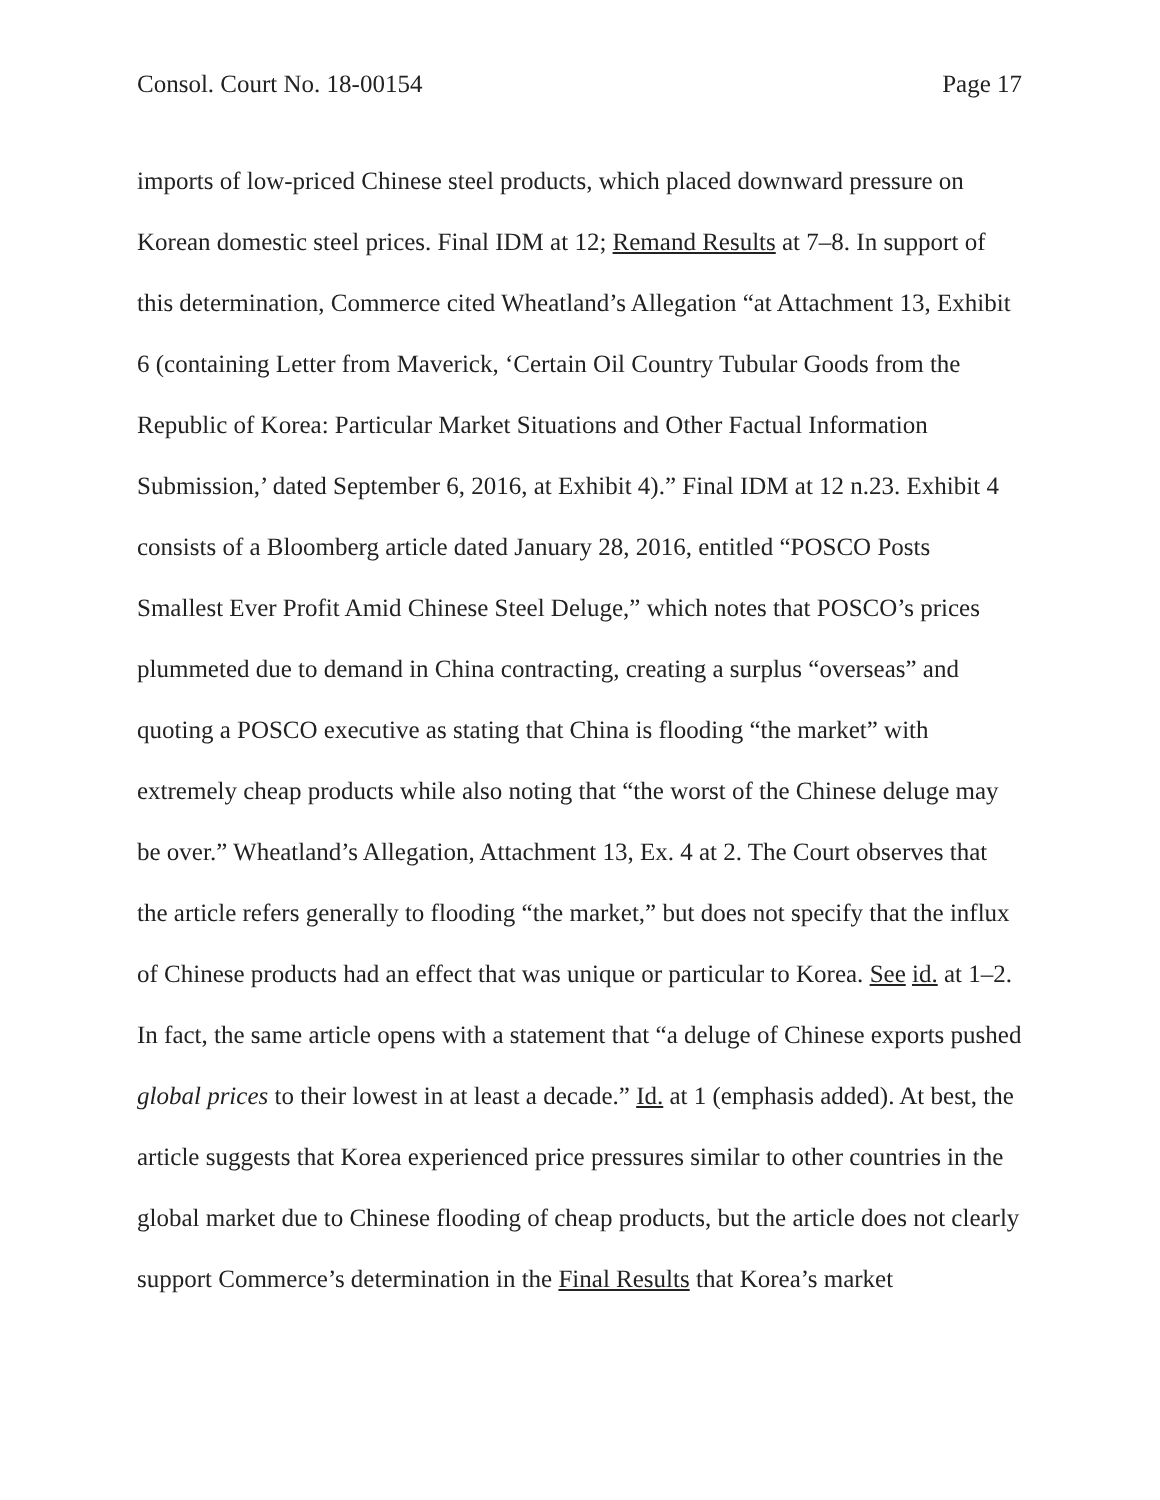Consol. Court No. 18-00154 Page 17
imports of low-priced Chinese steel products, which placed downward pressure on Korean domestic steel prices. Final IDM at 12; Remand Results at 7–8. In support of this determination, Commerce cited Wheatland’s Allegation “at Attachment 13, Exhibit 6 (containing Letter from Maverick, ‘Certain Oil Country Tubular Goods from the Republic of Korea: Particular Market Situations and Other Factual Information Submission,’ dated September 6, 2016, at Exhibit 4).” Final IDM at 12 n.23. Exhibit 4 consists of a Bloomberg article dated January 28, 2016, entitled “POSCO Posts Smallest Ever Profit Amid Chinese Steel Deluge,” which notes that POSCO’s prices plummeted due to demand in China contracting, creating a surplus “overseas” and quoting a POSCO executive as stating that China is flooding “the market” with extremely cheap products while also noting that “the worst of the Chinese deluge may be over.” Wheatland’s Allegation, Attachment 13, Ex. 4 at 2. The Court observes that the article refers generally to flooding “the market,” but does not specify that the influx of Chinese products had an effect that was unique or particular to Korea. See id. at 1–2. In fact, the same article opens with a statement that “a deluge of Chinese exports pushed global prices to their lowest in at least a decade.” Id. at 1 (emphasis added). At best, the article suggests that Korea experienced price pressures similar to other countries in the global market due to Chinese flooding of cheap products, but the article does not clearly support Commerce’s determination in the Final Results that Korea’s market